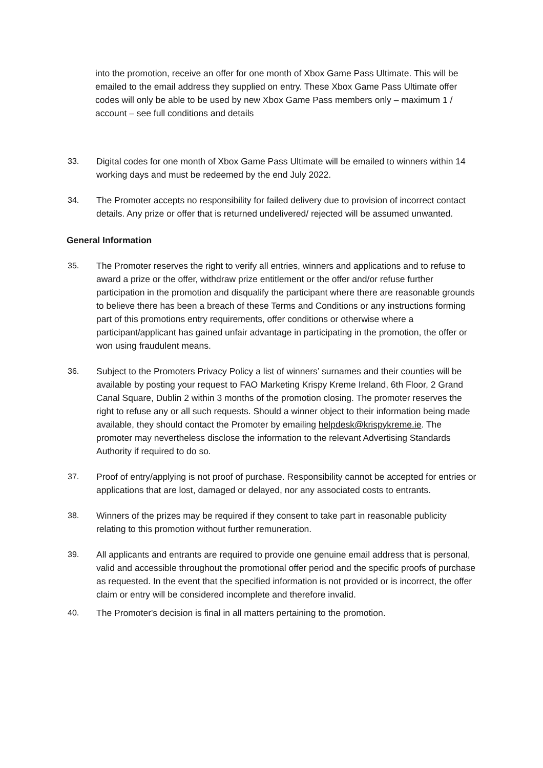into the promotion, receive an offer for one month of Xbox Game Pass Ultimate. This will be emailed to the email address they supplied on entry. These Xbox Game Pass Ultimate offer codes will only be able to be used by new Xbox Game Pass members only – maximum 1 / account – see full conditions and details
33. Digital codes for one month of Xbox Game Pass Ultimate will be emailed to winners within 14 working days and must be redeemed by the end July 2022.
34. The Promoter accepts no responsibility for failed delivery due to provision of incorrect contact details. Any prize or offer that is returned undelivered/ rejected will be assumed unwanted.
General Information
35. The Promoter reserves the right to verify all entries, winners and applications and to refuse to award a prize or the offer, withdraw prize entitlement or the offer and/or refuse further participation in the promotion and disqualify the participant where there are reasonable grounds to believe there has been a breach of these Terms and Conditions or any instructions forming part of this promotions entry requirements, offer conditions or otherwise where a participant/applicant has gained unfair advantage in participating in the promotion, the offer or won using fraudulent means.
36. Subject to the Promoters Privacy Policy a list of winners’ surnames and their counties will be available by posting your request to FAO Marketing Krispy Kreme Ireland, 6th Floor, 2 Grand Canal Square, Dublin 2 within 3 months of the promotion closing. The promoter reserves the right to refuse any or all such requests. Should a winner object to their information being made available, they should contact the Promoter by emailing helpdesk@krispykreme.ie. The promoter may nevertheless disclose the information to the relevant Advertising Standards Authority if required to do so.
37. Proof of entry/applying is not proof of purchase. Responsibility cannot be accepted for entries or applications that are lost, damaged or delayed, nor any associated costs to entrants.
38. Winners of the prizes may be required if they consent to take part in reasonable publicity relating to this promotion without further remuneration.
39. All applicants and entrants are required to provide one genuine email address that is personal, valid and accessible throughout the promotional offer period and the specific proofs of purchase as requested. In the event that the specified information is not provided or is incorrect, the offer claim or entry will be considered incomplete and therefore invalid.
40. The Promoter's decision is final in all matters pertaining to the promotion.